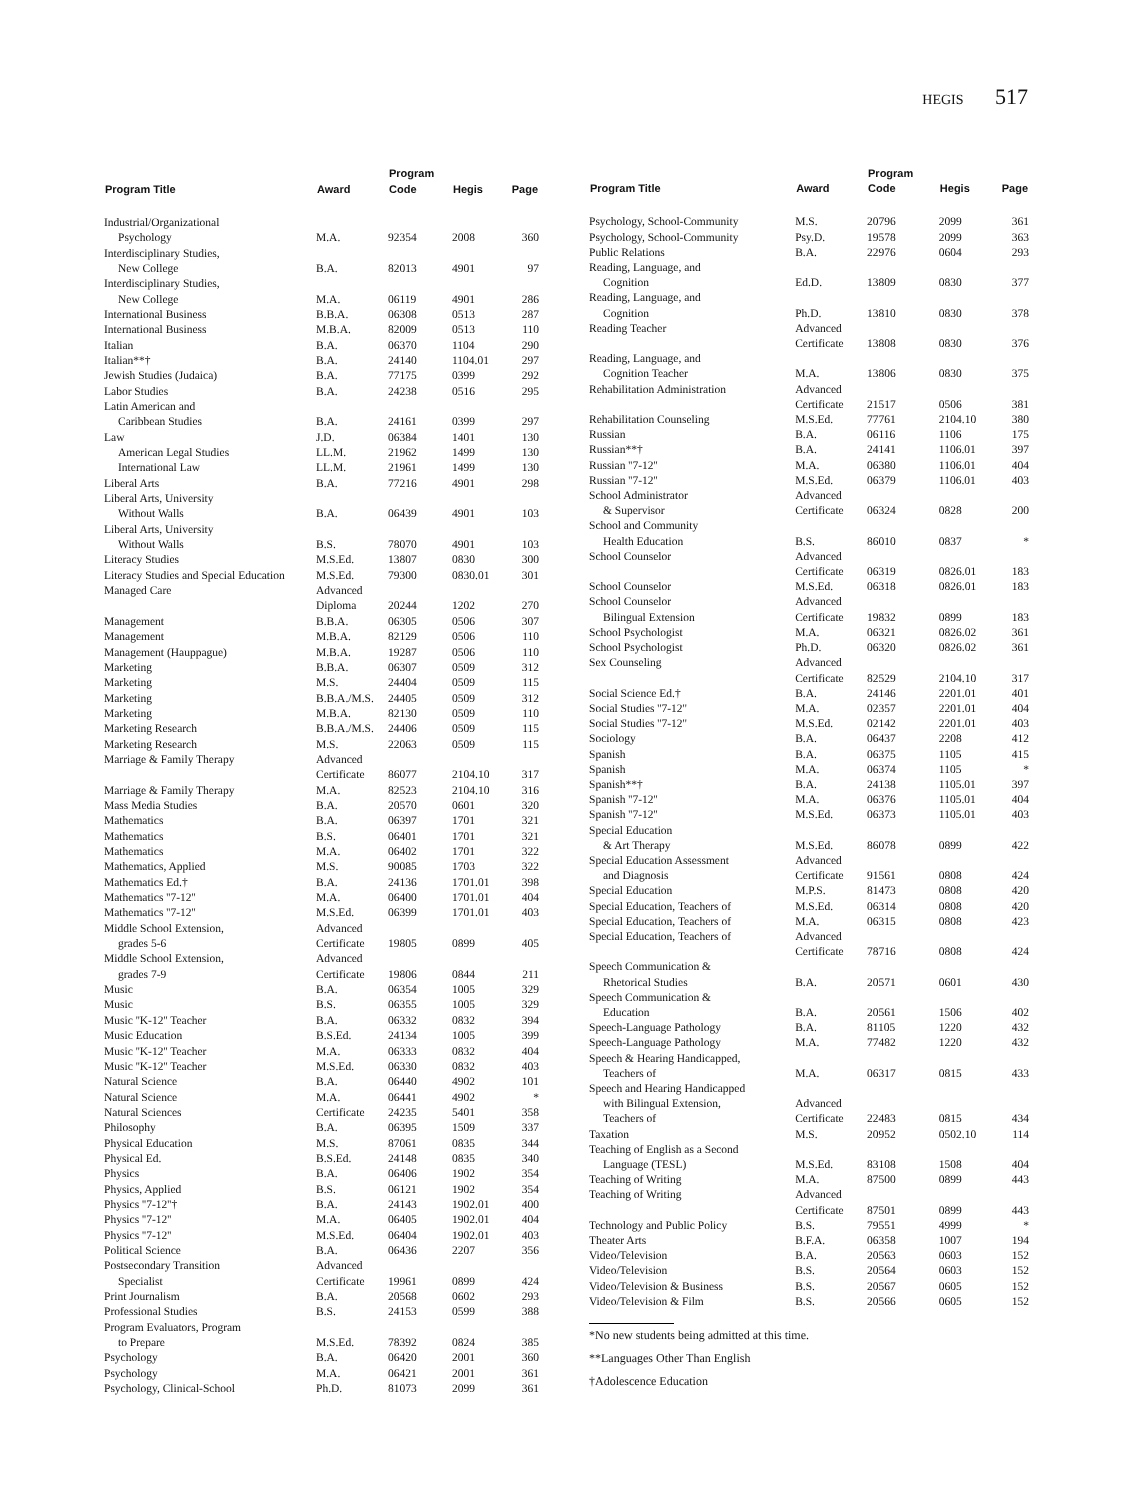HEGIS 517
| Program Title | Award | Program Code | Hegis | Page |
| --- | --- | --- | --- | --- |
| Industrial/Organizational | | | | |
| Psychology | M.A. | 92354 | 2008 | 360 |
| Interdisciplinary Studies, | | | | |
| New College | B.A. | 82013 | 4901 | 97 |
| Interdisciplinary Studies, | | | | |
| New College | M.A. | 06119 | 4901 | 286 |
| International Business | B.B.A. | 06308 | 0513 | 287 |
| International Business | M.B.A. | 82009 | 0513 | 110 |
| Italian | B.A. | 06370 | 1104 | 290 |
| Italian**† | B.A. | 24140 | 1104.01 | 297 |
| Jewish Studies (Judaica) | B.A. | 77175 | 0399 | 292 |
| Labor Studies | B.A. | 24238 | 0516 | 295 |
| Latin American and | | | | |
| Caribbean Studies | B.A. | 24161 | 0399 | 297 |
| Law | J.D. | 06384 | 1401 | 130 |
| American Legal Studies | LL.M. | 21962 | 1499 | 130 |
| International Law | LL.M. | 21961 | 1499 | 130 |
| Liberal Arts | B.A. | 77216 | 4901 | 298 |
| Liberal Arts, University | | | | |
| Without Walls | B.A. | 06439 | 4901 | 103 |
| Liberal Arts, University | | | | |
| Without Walls | B.S. | 78070 | 4901 | 103 |
| Literacy Studies | M.S.Ed. | 13807 | 0830 | 300 |
| Literacy Studies and Special Education | M.S.Ed. | 79300 | 0830.01 | 301 |
| Managed Care | Advanced Diploma | 20244 | 1202 | 270 |
| Management | B.B.A. | 06305 | 0506 | 307 |
| Management | M.B.A. | 82129 | 0506 | 110 |
| Management (Hauppague) | M.B.A. | 19287 | 0506 | 110 |
| Marketing | B.B.A. | 06307 | 0509 | 312 |
| Marketing | M.S. | 24404 | 0509 | 115 |
| Marketing | B.B.A./M.S. | 24405 | 0509 | 312 |
| Marketing | M.B.A. | 82130 | 0509 | 110 |
| Marketing Research | B.B.A./M.S. | 24406 | 0509 | 115 |
| Marketing Research | M.S. | 22063 | 0509 | 115 |
| Marriage & Family Therapy | Advanced Certificate | 86077 | 2104.10 | 317 |
| Marriage & Family Therapy | M.A. | 82523 | 2104.10 | 316 |
| Mass Media Studies | B.A. | 20570 | 0601 | 320 |
| Mathematics | B.A. | 06397 | 1701 | 321 |
| Mathematics | B.S. | 06401 | 1701 | 321 |
| Mathematics | M.A. | 06402 | 1701 | 322 |
| Mathematics, Applied | M.S. | 90085 | 1703 | 322 |
| Mathematics Ed.† | B.A. | 24136 | 1701.01 | 398 |
| Mathematics ''7-12'' | M.A. | 06400 | 1701.01 | 404 |
| Mathematics ''7-12'' | M.S.Ed. | 06399 | 1701.01 | 403 |
| Middle School Extension, grades 5-6 | Advanced Certificate | 19805 | 0899 | 405 |
| Middle School Extension, grades 7-9 | Advanced Certificate | 19806 | 0844 | 211 |
| Music | B.A. | 06354 | 1005 | 329 |
| Music | B.S. | 06355 | 1005 | 329 |
| Music ''K-12'' Teacher | B.A. | 06332 | 0832 | 394 |
| Music Education | B.S.Ed. | 24134 | 1005 | 399 |
| Music ''K-12'' Teacher | M.A. | 06333 | 0832 | 404 |
| Music ''K-12'' Teacher | M.S.Ed. | 06330 | 0832 | 403 |
| Natural Science | B.A. | 06440 | 4902 | 101 |
| Natural Science | M.A. | 06441 | 4902 | * |
| Natural Sciences | Certificate | 24235 | 5401 | 358 |
| Philosophy | B.A. | 06395 | 1509 | 337 |
| Physical Education | M.S. | 87061 | 0835 | 344 |
| Physical Ed. | B.S.Ed. | 24148 | 0835 | 340 |
| Physics | B.A. | 06406 | 1902 | 354 |
| Physics, Applied | B.S. | 06121 | 1902 | 354 |
| Physics ''7-12''† | B.A. | 24143 | 1902.01 | 400 |
| Physics ''7-12'' | M.A. | 06405 | 1902.01 | 404 |
| Physics ''7-12'' | M.S.Ed. | 06404 | 1902.01 | 403 |
| Political Science | B.A. | 06436 | 2207 | 356 |
| Postsecondary Transition Specialist | Advanced Certificate | 19961 | 0899 | 424 |
| Print Journalism | B.A. | 20568 | 0602 | 293 |
| Professional Studies | B.S. | 24153 | 0599 | 388 |
| Program Evaluators, Program to Prepare | M.S.Ed. | 78392 | 0824 | 385 |
| Psychology | B.A. | 06420 | 2001 | 360 |
| Psychology | M.A. | 06421 | 2001 | 361 |
| Psychology, Clinical-School | Ph.D. | 81073 | 2099 | 361 |
| Program Title | Award | Program Code | Hegis | Page |
| --- | --- | --- | --- | --- |
| Psychology, School-Community | M.S. | 20796 | 2099 | 361 |
| Psychology, School-Community | Psy.D. | 19578 | 2099 | 363 |
| Public Relations | B.A. | 22976 | 0604 | 293 |
| Reading, Language, and Cognition | Ed.D. | 13809 | 0830 | 377 |
| Reading, Language, and Cognition | Ph.D. | 13810 | 0830 | 378 |
| Reading Teacher | Advanced Certificate | 13808 | 0830 | 376 |
| Reading, Language, and Cognition Teacher | M.A. | 13806 | 0830 | 375 |
| Rehabilitation Administration | Advanced Certificate | 21517 | 0506 | 381 |
| Rehabilitation Counseling | M.S.Ed. | 77761 | 2104.10 | 380 |
| Russian | B.A. | 06116 | 1106 | 175 |
| Russian**† | B.A. | 24141 | 1106.01 | 397 |
| Russian ''7-12'' | M.A. | 06380 | 1106.01 | 404 |
| Russian ''7-12'' | M.S.Ed. | 06379 | 1106.01 | 403 |
| School Administrator & Supervisor | Advanced Certificate | 06324 | 0828 | 200 |
| School and Community Health Education | B.S. | 86010 | 0837 | * |
| School Counselor | Advanced Certificate | 06319 | 0826.01 | 183 |
| School Counselor | M.S.Ed. | 06318 | 0826.01 | 183 |
| School Counselor Bilingual Extension | Advanced Certificate | 19832 | 0899 | 183 |
| School Psychologist | M.A. | 06321 | 0826.02 | 361 |
| School Psychologist | Ph.D. | 06320 | 0826.02 | 361 |
| Sex Counseling | Advanced Certificate | 82529 | 2104.10 | 317 |
| Social Science Ed.† | B.A. | 24146 | 2201.01 | 401 |
| Social Studies ''7-12'' | M.A. | 02357 | 2201.01 | 404 |
| Social Studies ''7-12'' | M.S.Ed. | 02142 | 2201.01 | 403 |
| Sociology | B.A. | 06437 | 2208 | 412 |
| Spanish | B.A. | 06375 | 1105 | 415 |
| Spanish | M.A. | 06374 | 1105 | * |
| Spanish**† | B.A. | 24138 | 1105.01 | 397 |
| Spanish ''7-12'' | M.A. | 06376 | 1105.01 | 404 |
| Spanish ''7-12'' | M.S.Ed. | 06373 | 1105.01 | 403 |
| Special Education & Art Therapy | M.S.Ed. | 86078 | 0899 | 422 |
| Special Education Assessment and Diagnosis | Advanced Certificate | 91561 | 0808 | 424 |
| Special Education | M.P.S. | 81473 | 0808 | 420 |
| Special Education, Teachers of | M.S.Ed. | 06314 | 0808 | 420 |
| Special Education, Teachers of | M.A. | 06315 | 0808 | 423 |
| Special Education, Teachers of | Advanced Certificate | 78716 | 0808 | 424 |
| Speech Communication & Rhetorical Studies | B.A. | 20571 | 0601 | 430 |
| Speech Communication & Education | B.A. | 20561 | 1506 | 402 |
| Speech-Language Pathology | B.A. | 81105 | 1220 | 432 |
| Speech-Language Pathology | M.A. | 77482 | 1220 | 432 |
| Speech & Hearing Handicapped, Teachers of | M.A. | 06317 | 0815 | 433 |
| Speech and Hearing Handicapped with Bilingual Extension, Teachers of | Advanced Certificate | 22483 | 0815 | 434 |
| Taxation | M.S. | 20952 | 0502.10 | 114 |
| Teaching of English as a Second Language (TESL) | M.S.Ed. | 83108 | 1508 | 404 |
| Teaching of Writing | M.A. | 87500 | 0899 | 443 |
| Teaching of Writing | Advanced Certificate | 87501 | 0899 | 443 |
| Technology and Public Policy | B.S. | 79551 | 4999 | * |
| Theater Arts | B.F.A. | 06358 | 1007 | 194 |
| Video/Television | B.A. | 20563 | 0603 | 152 |
| Video/Television | B.S. | 20564 | 0603 | 152 |
| Video/Television & Business | B.S. | 20567 | 0605 | 152 |
| Video/Television & Film | B.S. | 20566 | 0605 | 152 |
*No new students being admitted at this time.
**Languages Other Than English
†Adolescence Education